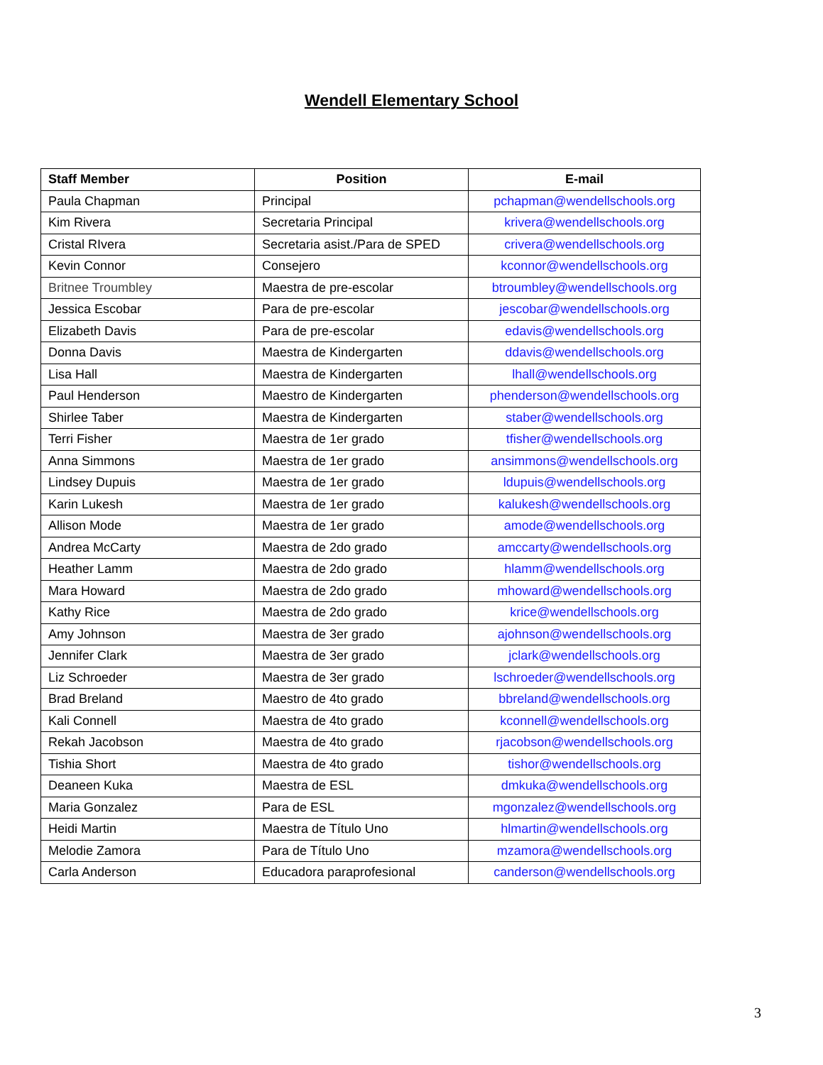Wendell Elementary School
| Staff Member | Position | E-mail |
| --- | --- | --- |
| Paula Chapman | Principal | pchapman@wendellschools.org |
| Kim Rivera | Secretaria Principal | krivera@wendellschools.org |
| Cristal RIvera | Secretaria asist./Para de SPED | crivera@wendellschools.org |
| Kevin Connor | Consejero | kconnor@wendellschools.org |
| Britnee Troumbley | Maestra de pre-escolar | btroumbley@wendellschools.org |
| Jessica Escobar | Para de pre-escolar | jescobar@wendellschools.org |
| Elizabeth Davis | Para de pre-escolar | edavis@wendellschools.org |
| Donna Davis | Maestra de Kindergarten | ddavis@wendellschools.org |
| Lisa Hall | Maestra de Kindergarten | lhall@wendellschools.org |
| Paul Henderson | Maestro de Kindergarten | phenderson@wendellschools.org |
| Shirlee Taber | Maestra de Kindergarten | staber@wendellschools.org |
| Terri Fisher | Maestra de 1er grado | tfisher@wendellschools.org |
| Anna Simmons | Maestra de 1er grado | ansimmons@wendellschools.org |
| Lindsey Dupuis | Maestra de 1er grado | ldupuis@wendellschools.org |
| Karin Lukesh | Maestra de 1er grado | kalukesh@wendellschools.org |
| Allison Mode | Maestra de 1er grado | amode@wendellschools.org |
| Andrea McCarty | Maestra de 2do grado | amccarty@wendellschools.org |
| Heather Lamm | Maestra de 2do grado | hlamm@wendellschools.org |
| Mara Howard | Maestra de 2do grado | mhoward@wendellschools.org |
| Kathy Rice | Maestra de 2do grado | krice@wendellschools.org |
| Amy Johnson | Maestra de 3er grado | ajohnson@wendellschools.org |
| Jennifer Clark | Maestra de 3er grado | jclark@wendellschools.org |
| Liz Schroeder | Maestra de 3er grado | lschroeder@wendellschools.org |
| Brad Breland | Maestro de 4to grado | bbreland@wendellschools.org |
| Kali Connell | Maestra de 4to grado | kconnell@wendellschools.org |
| Rekah Jacobson | Maestra de 4to grado | rjacobson@wendellschools.org |
| Tishia Short | Maestra de 4to grado | tishor@wendellschools.org |
| Deaneen Kuka | Maestra de ESL | dmkuka@wendellschools.org |
| Maria Gonzalez | Para de ESL | mgonzalez@wendellschools.org |
| Heidi Martin | Maestra de Título Uno | hlmartin@wendellschools.org |
| Melodie Zamora | Para de Título Uno | mzamora@wendellschools.org |
| Carla Anderson | Educadora paraprofesional | canderson@wendellschools.org |
3